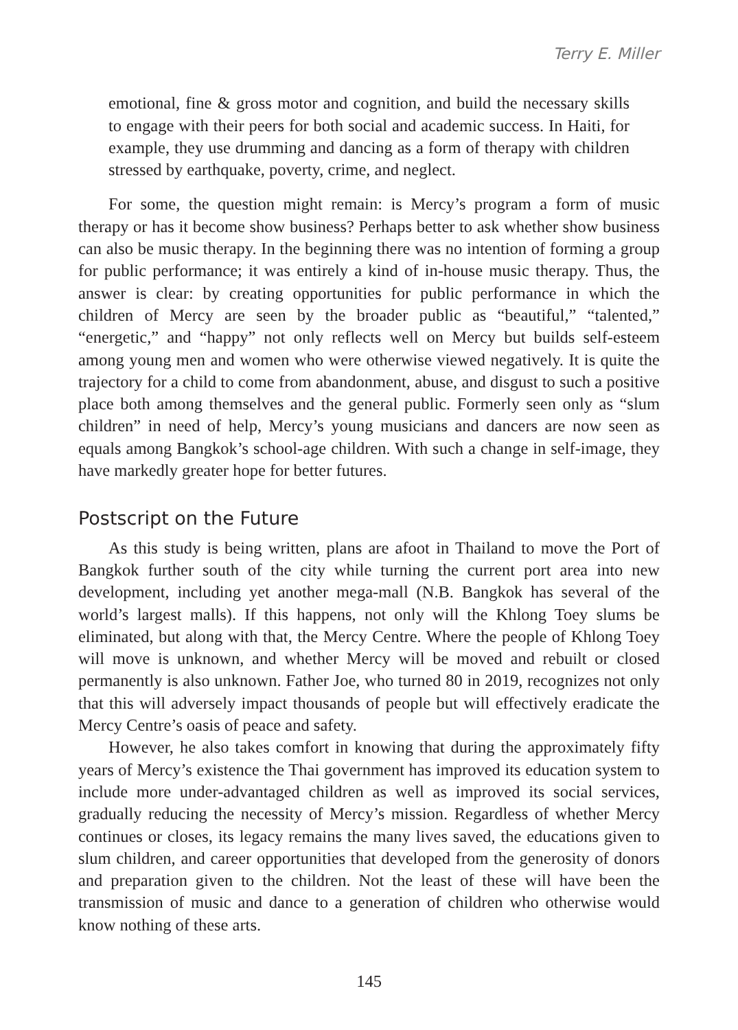Terry E. Miller
emotional, fine & gross motor and cognition, and build the necessary skills to engage with their peers for both social and academic success. In Haiti, for example, they use drumming and dancing as a form of therapy with children stressed by earthquake, poverty, crime, and neglect.
For some, the question might remain: is Mercy’s program a form of music therapy or has it become show business? Perhaps better to ask whether show business can also be music therapy. In the beginning there was no intention of forming a group for public performance; it was entirely a kind of in-house music therapy. Thus, the answer is clear: by creating opportunities for public performance in which the children of Mercy are seen by the broader public as “beautiful,” “talented,” “energetic,” and “happy” not only reflects well on Mercy but builds self-esteem among young men and women who were otherwise viewed negatively. It is quite the trajectory for a child to come from abandonment, abuse, and disgust to such a positive place both among themselves and the general public. Formerly seen only as “slum children” in need of help, Mercy’s young musicians and dancers are now seen as equals among Bangkok’s school-age children. With such a change in self-image, they have markedly greater hope for better futures.
Postscript on the Future
As this study is being written, plans are afoot in Thailand to move the Port of Bangkok further south of the city while turning the current port area into new development, including yet another mega-mall (N.B. Bangkok has several of the world’s largest malls). If this happens, not only will the Khlong Toey slums be eliminated, but along with that, the Mercy Centre. Where the people of Khlong Toey will move is unknown, and whether Mercy will be moved and rebuilt or closed permanently is also unknown. Father Joe, who turned 80 in 2019, recognizes not only that this will adversely impact thousands of people but will effectively eradicate the Mercy Centre’s oasis of peace and safety.
However, he also takes comfort in knowing that during the approximately fifty years of Mercy’s existence the Thai government has improved its education system to include more under-advantaged children as well as improved its social services, gradually reducing the necessity of Mercy’s mission. Regardless of whether Mercy continues or closes, its legacy remains the many lives saved, the educations given to slum children, and career opportunities that developed from the generosity of donors and preparation given to the children. Not the least of these will have been the transmission of music and dance to a generation of children who otherwise would know nothing of these arts.
145